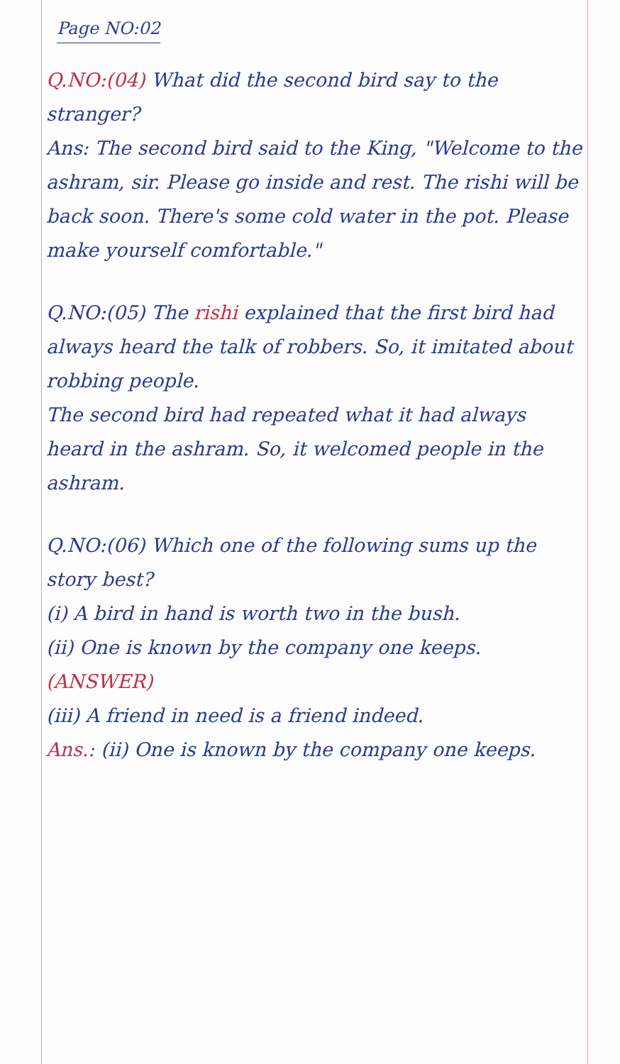Page NO:02
Q.NO:(04) What did the second bird say to the stranger?
Ans: The second bird said to the King, "Welcome to the ashram, sir. Please go inside and rest. The rishi will be back soon. There's some cold water in the pot. Please make yourself comfortable."
Q.NO:(05) The rishi explained that the first bird had always heard the talk of robbers. So, it imitated about robbing people.
The second bird had repeated what it had always heard in the ashram. So, it welcomed people in the ashram.
Q.NO:(06) Which one of the following sums up the story best?
(i) A bird in hand is worth two in the bush.
(ii) One is known by the company one keeps. (ANSWER)
(iii) A friend in need is a friend indeed.
Ans.: (ii) One is known by the company one keeps.